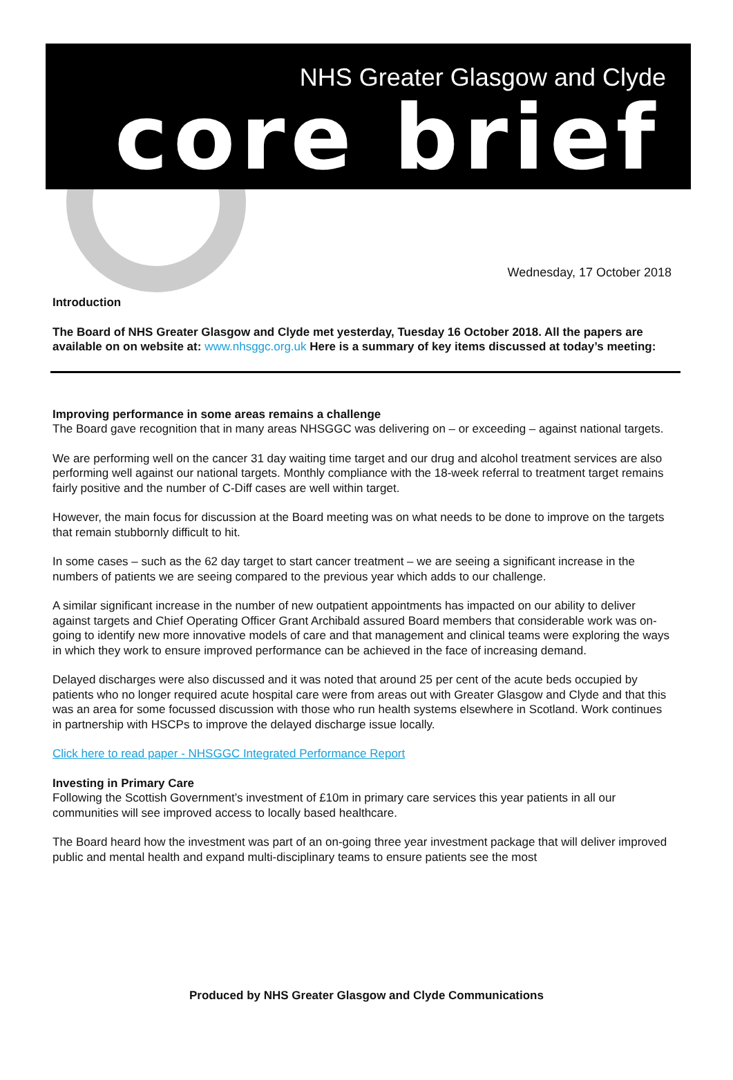NHS Greater Glasgow and Clyde
core brief
Wednesday, 17 October 2018
Introduction
The Board of NHS Greater Glasgow and Clyde met yesterday, Tuesday 16 October 2018. All the papers are available on on website at: www.nhsggc.org.uk Here is a summary of key items discussed at today’s meeting:
Improving performance in some areas remains a challenge
The Board gave recognition that in many areas NHSGGC was delivering on – or exceeding – against national targets.
We are performing well on the cancer 31 day waiting time target and our drug and alcohol treatment services are also performing well against our national targets. Monthly compliance with the 18-week referral to treatment target remains fairly positive and the number of C-Diff cases are well within target.
However, the main focus for discussion at the Board meeting was on what needs to be done to improve on the targets that remain stubbornly difficult to hit.
In some cases – such as the 62 day target to start cancer treatment – we are seeing a significant increase in the numbers of patients we are seeing compared to the previous year which adds to our challenge.
A similar significant increase in the number of new outpatient appointments has impacted on our ability to deliver against targets and Chief Operating Officer Grant Archibald assured Board members that considerable work was on-going to identify new more innovative models of care and that management and clinical teams were exploring the ways in which they work to ensure improved performance can be achieved in the face of increasing demand.
Delayed discharges were also discussed and it was noted that around 25 per cent of the acute beds occupied by patients who no longer required acute hospital care were from areas out with Greater Glasgow and Clyde and that this was an area for some focussed discussion with those who run health systems elsewhere in Scotland. Work continues in partnership with HSCPs to improve the delayed discharge issue locally.
Click here to read paper - NHSGGC Integrated Performance Report
Investing in Primary Care
Following the Scottish Government’s investment of £10m in primary care services this year patients in all our communities will see improved access to locally based healthcare.
The Board heard how the investment was part of an on-going three year investment package that will deliver improved public and mental health and expand multi-disciplinary teams to ensure patients see the most
Produced by NHS Greater Glasgow and Clyde Communications